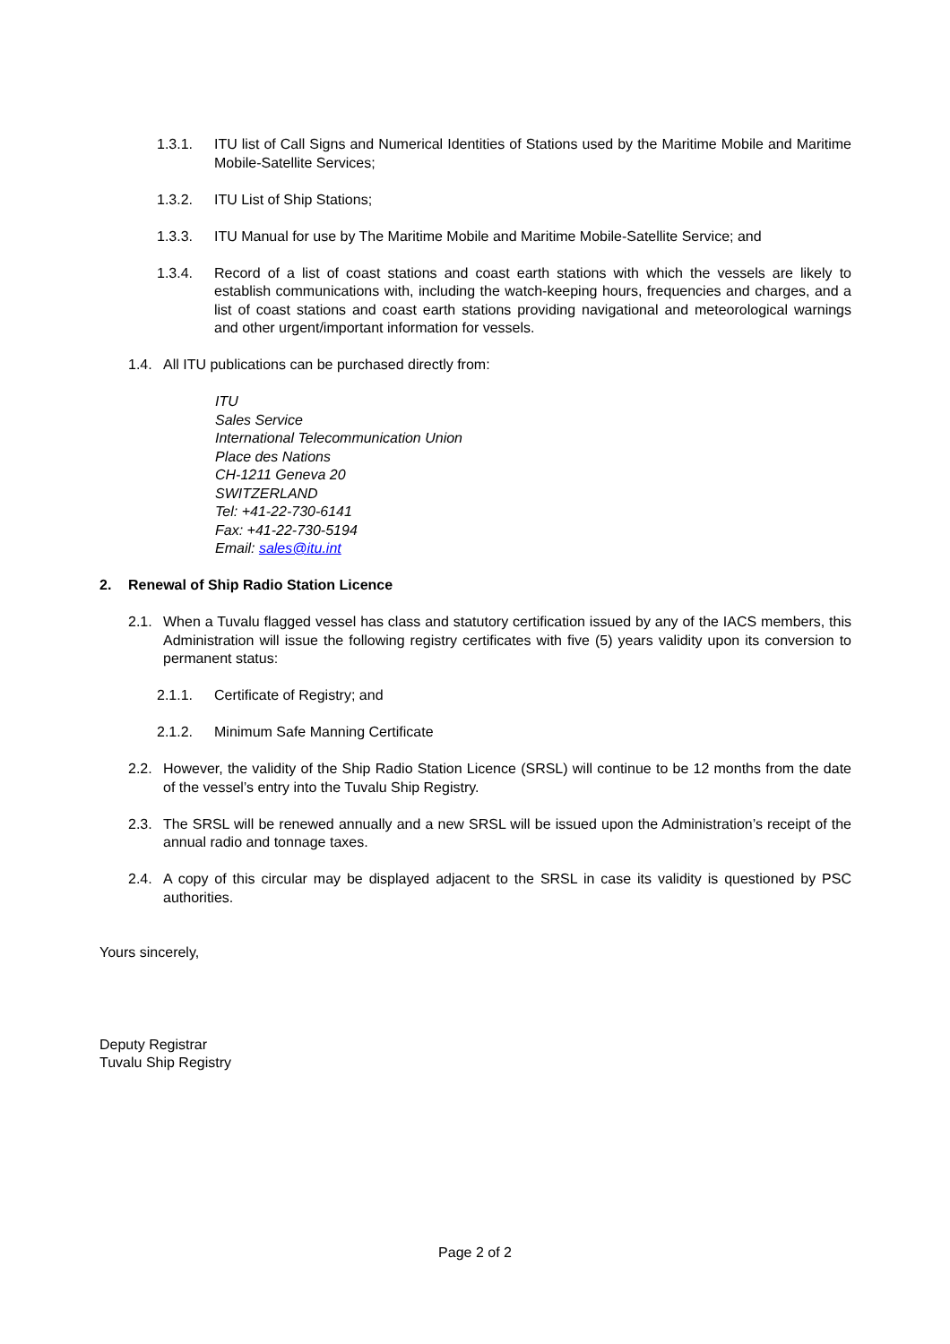1.3.1. ITU list of Call Signs and Numerical Identities of Stations used by the Maritime Mobile and Maritime Mobile-Satellite Services;
1.3.2. ITU List of Ship Stations;
1.3.3. ITU Manual for use by The Maritime Mobile and Maritime Mobile-Satellite Service; and
1.3.4. Record of a list of coast stations and coast earth stations with which the vessels are likely to establish communications with, including the watch-keeping hours, frequencies and charges, and a list of coast stations and coast earth stations providing navigational and meteorological warnings and other urgent/important information for vessels.
1.4. All ITU publications can be purchased directly from:
ITU
Sales Service
International Telecommunication Union
Place des Nations
CH-1211 Geneva 20
SWITZERLAND
Tel: +41-22-730-6141
Fax: +41-22-730-5194
Email: sales@itu.int
2. Renewal of Ship Radio Station Licence
2.1. When a Tuvalu flagged vessel has class and statutory certification issued by any of the IACS members, this Administration will issue the following registry certificates with five (5) years validity upon its conversion to permanent status:
2.1.1. Certificate of Registry; and
2.1.2. Minimum Safe Manning Certificate
2.2. However, the validity of the Ship Radio Station Licence (SRSL) will continue to be 12 months from the date of the vessel’s entry into the Tuvalu Ship Registry.
2.3. The SRSL will be renewed annually and a new SRSL will be issued upon the Administration’s receipt of the annual radio and tonnage taxes.
2.4. A copy of this circular may be displayed adjacent to the SRSL in case its validity is questioned by PSC authorities.
Yours sincerely,
Deputy Registrar
Tuvalu Ship Registry
Page 2 of 2